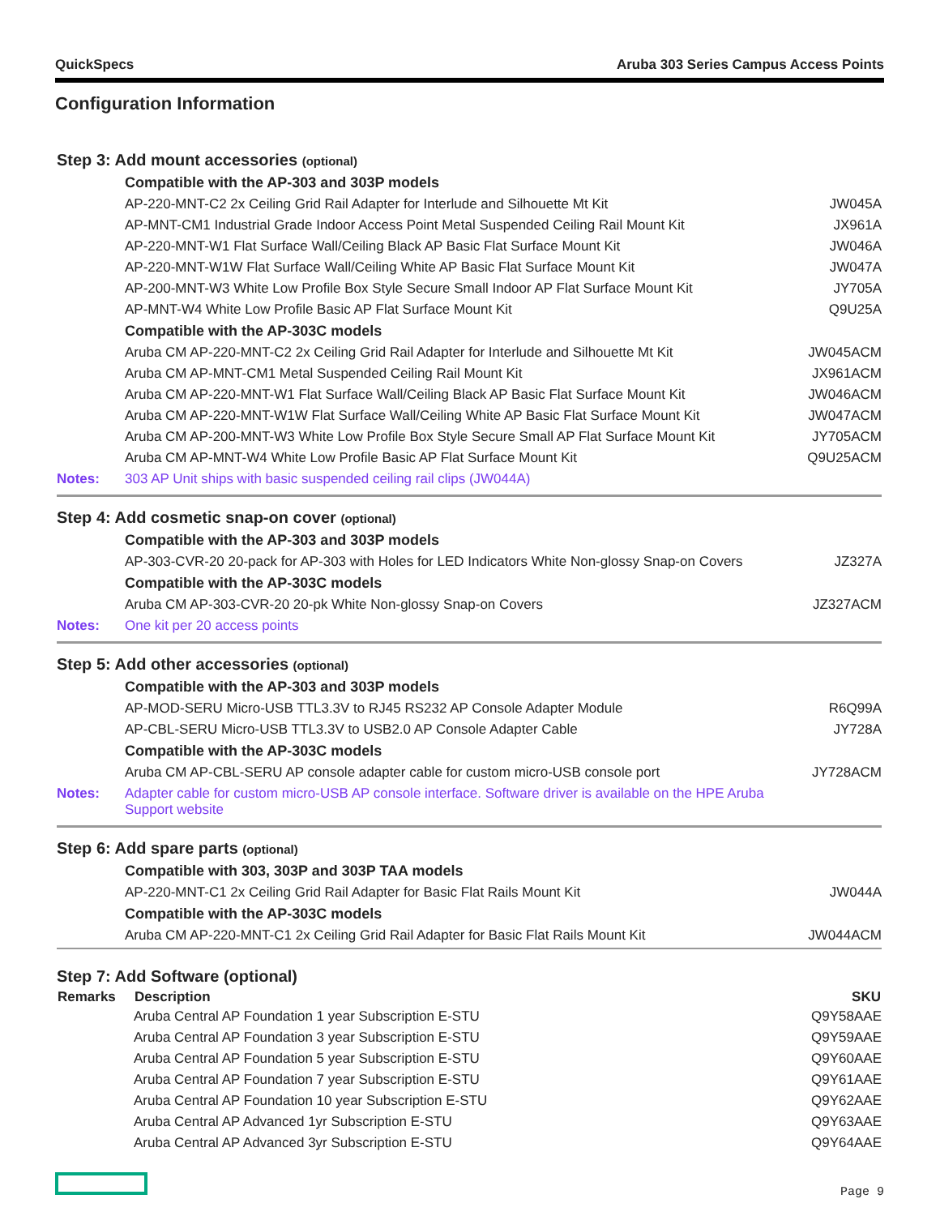QuickSpecs Aruba 303 Series Campus Access Points
Configuration Information
| Step 3: Add mount accessories (optional) | | |
| | Compatible with the AP-303 and 303P models | |
| | AP-220-MNT-C2 2x Ceiling Grid Rail Adapter for Interlude and Silhouette Mt Kit | JW045A |
| | AP-MNT-CM1 Industrial Grade Indoor Access Point Metal Suspended Ceiling Rail Mount Kit | JX961A |
| | AP-220-MNT-W1 Flat Surface Wall/Ceiling Black AP Basic Flat Surface Mount Kit | JW046A |
| | AP-220-MNT-W1W Flat Surface Wall/Ceiling White AP Basic Flat Surface Mount Kit | JW047A |
| | AP-200-MNT-W3 White Low Profile Box Style Secure Small Indoor AP Flat Surface Mount Kit | JY705A |
| | AP-MNT-W4 White Low Profile Basic AP Flat Surface Mount Kit | Q9U25A |
| | Compatible with the AP-303C models | |
| | Aruba CM AP-220-MNT-C2 2x Ceiling Grid Rail Adapter for Interlude and Silhouette Mt Kit | JW045ACM |
| | Aruba CM AP-MNT-CM1 Metal Suspended Ceiling Rail Mount Kit | JX961ACM |
| | Aruba CM AP-220-MNT-W1 Flat Surface Wall/Ceiling Black AP Basic Flat Surface Mount Kit | JW046ACM |
| | Aruba CM AP-220-MNT-W1W Flat Surface Wall/Ceiling White AP Basic Flat Surface Mount Kit | JW047ACM |
| | Aruba CM AP-200-MNT-W3 White Low Profile Box Style Secure Small AP Flat Surface Mount Kit | JY705ACM |
| | Aruba CM AP-MNT-W4 White Low Profile Basic AP Flat Surface Mount Kit | Q9U25ACM |
| Notes: | 303 AP Unit ships with basic suspended ceiling rail clips (JW044A) | |
| Step 4: Add cosmetic snap-on cover (optional) | | |
| | Compatible with the AP-303 and 303P models | |
| | AP-303-CVR-20 20-pack for AP-303 with Holes for LED Indicators White Non-glossy Snap-on Covers | JZ327A |
| | Compatible with the AP-303C models | |
| | Aruba CM AP-303-CVR-20 20-pk White Non-glossy Snap-on Covers | JZ327ACM |
| Notes: | One kit per 20 access points | |
| Step 5: Add other accessories (optional) | | |
| | Compatible with the AP-303 and 303P models | |
| | AP-MOD-SERU Micro-USB TTL3.3V to RJ45 RS232 AP Console Adapter Module | R6Q99A |
| | AP-CBL-SERU Micro-USB TTL3.3V to USB2.0 AP Console Adapter Cable | JY728A |
| | Compatible with the AP-303C models | |
| | Aruba CM AP-CBL-SERU AP console adapter cable for custom micro-USB console port | JY728ACM |
| Notes: | Adapter cable for custom micro-USB AP console interface. Software driver is available on the HPE Aruba Support website | |
| Step 6: Add spare parts (optional) | | |
| | Compatible with 303, 303P and 303P TAA models | |
| | AP-220-MNT-C1 2x Ceiling Grid Rail Adapter for Basic Flat Rails Mount Kit | JW044A |
| | Compatible with the AP-303C models | |
| | Aruba CM AP-220-MNT-C1 2x Ceiling Grid Rail Adapter for Basic Flat Rails Mount Kit | JW044ACM |
| Step 7: Add Software (optional) | | |
| Remarks | Description | SKU |
| | Aruba Central AP Foundation 1 year Subscription E-STU | Q9Y58AAE |
| | Aruba Central AP Foundation 3 year Subscription E-STU | Q9Y59AAE |
| | Aruba Central AP Foundation 5 year Subscription E-STU | Q9Y60AAE |
| | Aruba Central AP Foundation 7 year Subscription E-STU | Q9Y61AAE |
| | Aruba Central AP Foundation 10 year Subscription E-STU | Q9Y62AAE |
| | Aruba Central AP Advanced 1yr Subscription E-STU | Q9Y63AAE |
| | Aruba Central AP Advanced 3yr Subscription E-STU | Q9Y64AAE |
Page 9